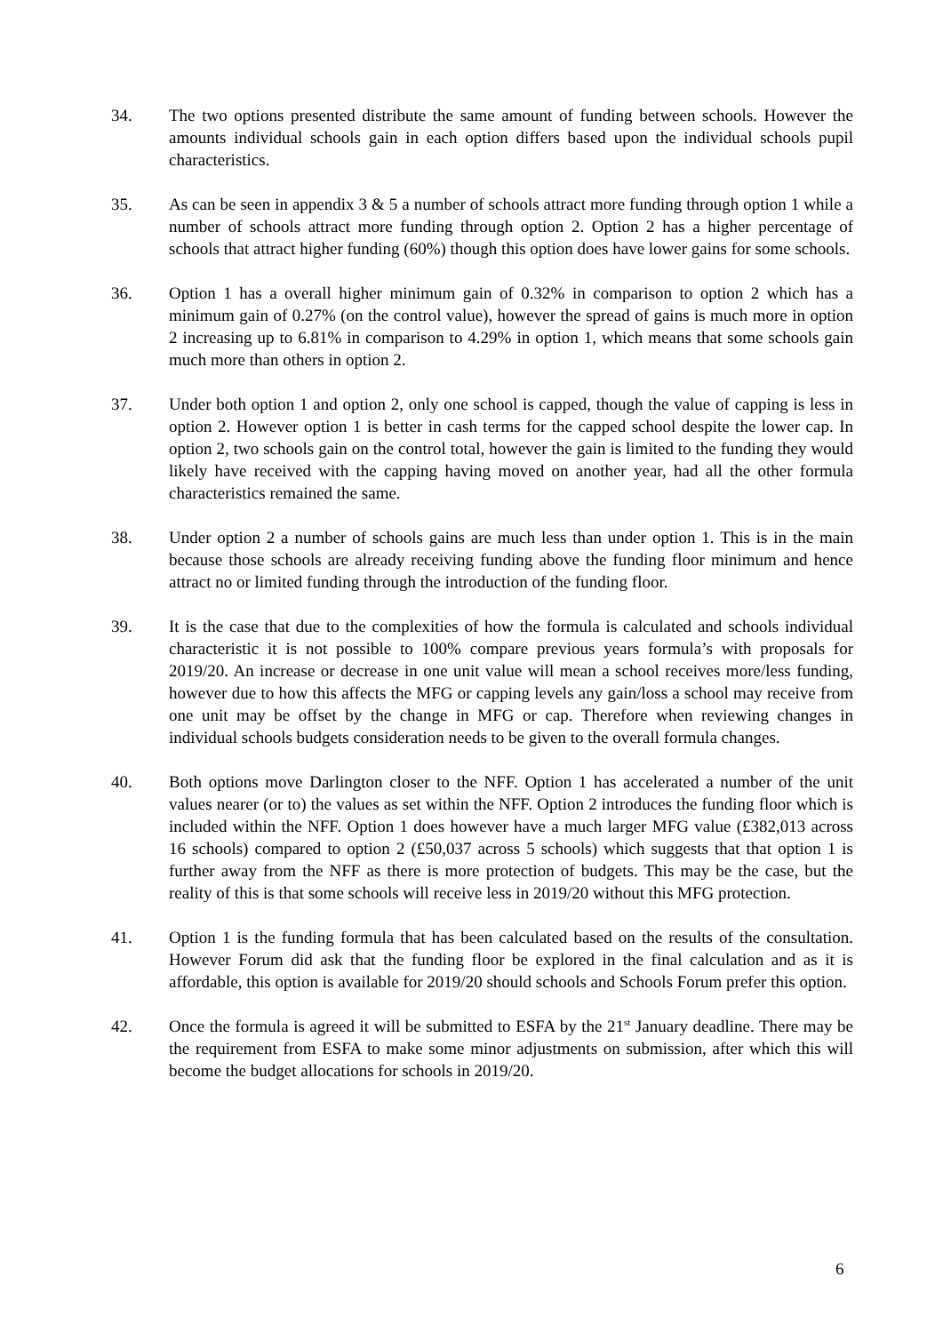34. The two options presented distribute the same amount of funding between schools. However the amounts individual schools gain in each option differs based upon the individual schools pupil characteristics.
35. As can be seen in appendix 3 & 5 a number of schools attract more funding through option 1 while a number of schools attract more funding through option 2. Option 2 has a higher percentage of schools that attract higher funding (60%) though this option does have lower gains for some schools.
36. Option 1 has a overall higher minimum gain of 0.32% in comparison to option 2 which has a minimum gain of 0.27% (on the control value), however the spread of gains is much more in option 2 increasing up to 6.81% in comparison to 4.29% in option 1, which means that some schools gain much more than others in option 2.
37. Under both option 1 and option 2, only one school is capped, though the value of capping is less in option 2. However option 1 is better in cash terms for the capped school despite the lower cap. In option 2, two schools gain on the control total, however the gain is limited to the funding they would likely have received with the capping having moved on another year, had all the other formula characteristics remained the same.
38. Under option 2 a number of schools gains are much less than under option 1. This is in the main because those schools are already receiving funding above the funding floor minimum and hence attract no or limited funding through the introduction of the funding floor.
39. It is the case that due to the complexities of how the formula is calculated and schools individual characteristic it is not possible to 100% compare previous years formula’s with proposals for 2019/20. An increase or decrease in one unit value will mean a school receives more/less funding, however due to how this affects the MFG or capping levels any gain/loss a school may receive from one unit may be offset by the change in MFG or cap. Therefore when reviewing changes in individual schools budgets consideration needs to be given to the overall formula changes.
40. Both options move Darlington closer to the NFF. Option 1 has accelerated a number of the unit values nearer (or to) the values as set within the NFF. Option 2 introduces the funding floor which is included within the NFF. Option 1 does however have a much larger MFG value (£382,013 across 16 schools) compared to option 2 (£50,037 across 5 schools) which suggests that that option 1 is further away from the NFF as there is more protection of budgets. This may be the case, but the reality of this is that some schools will receive less in 2019/20 without this MFG protection.
41. Option 1 is the funding formula that has been calculated based on the results of the consultation. However Forum did ask that the funding floor be explored in the final calculation and as it is affordable, this option is available for 2019/20 should schools and Schools Forum prefer this option.
42. Once the formula is agreed it will be submitted to ESFA by the 21<sup>st</sup> January deadline. There may be the requirement from ESFA to make some minor adjustments on submission, after which this will become the budget allocations for schools in 2019/20.
6